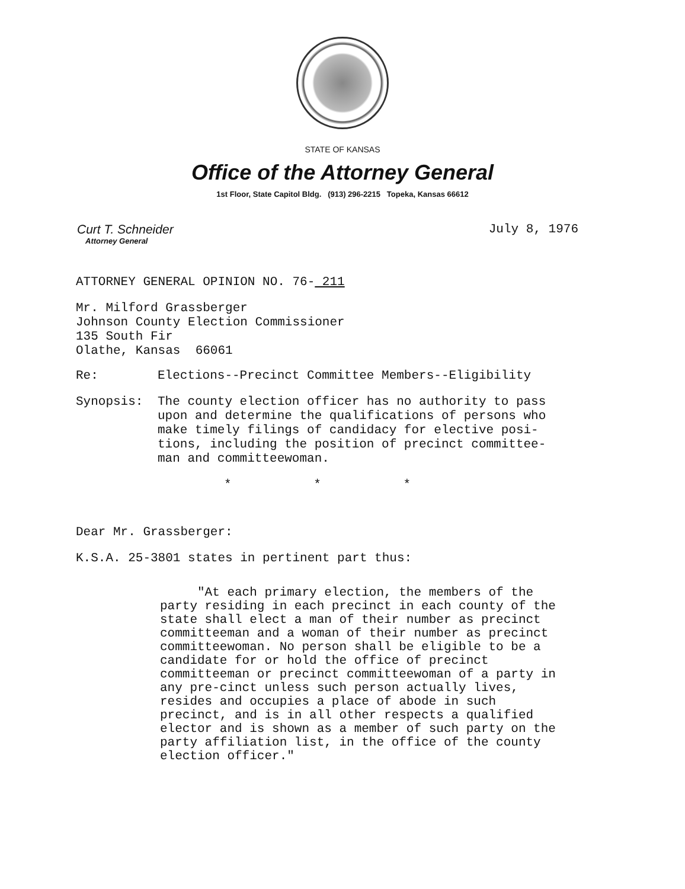STATE OF KANSAS
Office of the Attorney General
1st Floor, State Capitol Bldg. (913) 296-2215 Topeka, Kansas 66612
Curt T. Schneider
Attorney General
July 8, 1976
ATTORNEY GENERAL OPINION NO. 76- 211
Mr. Milford Grassberger
Johnson County Election Commissioner
135 South Fir
Olathe, Kansas 66061
Re: Elections--Precinct Committee Members--Eligibility
Synopsis: The county election officer has no authority to pass
upon and determine the qualifications of persons who
make timely filings of candidacy for elective posi-
tions, including the position of precinct committee-
man and committeewoman.
* * *
Dear Mr. Grassberger:
K.S.A. 25-3801 states in pertinent part thus:
"At each primary election, the members of the party residing in each precinct in each county of the state shall elect a man of their number as precinct committeeman and a woman of their number as precinct committeewoman. No person shall be eligible to be a candidate for or hold the office of precinct committeeman or precinct committeewoman of a party in any pre-cinct unless such person actually lives, resides and occupies a place of abode in such precinct, and is in all other respects a qualified elector and is shown as a member of such party on the party affiliation list, in the office of the county election officer."